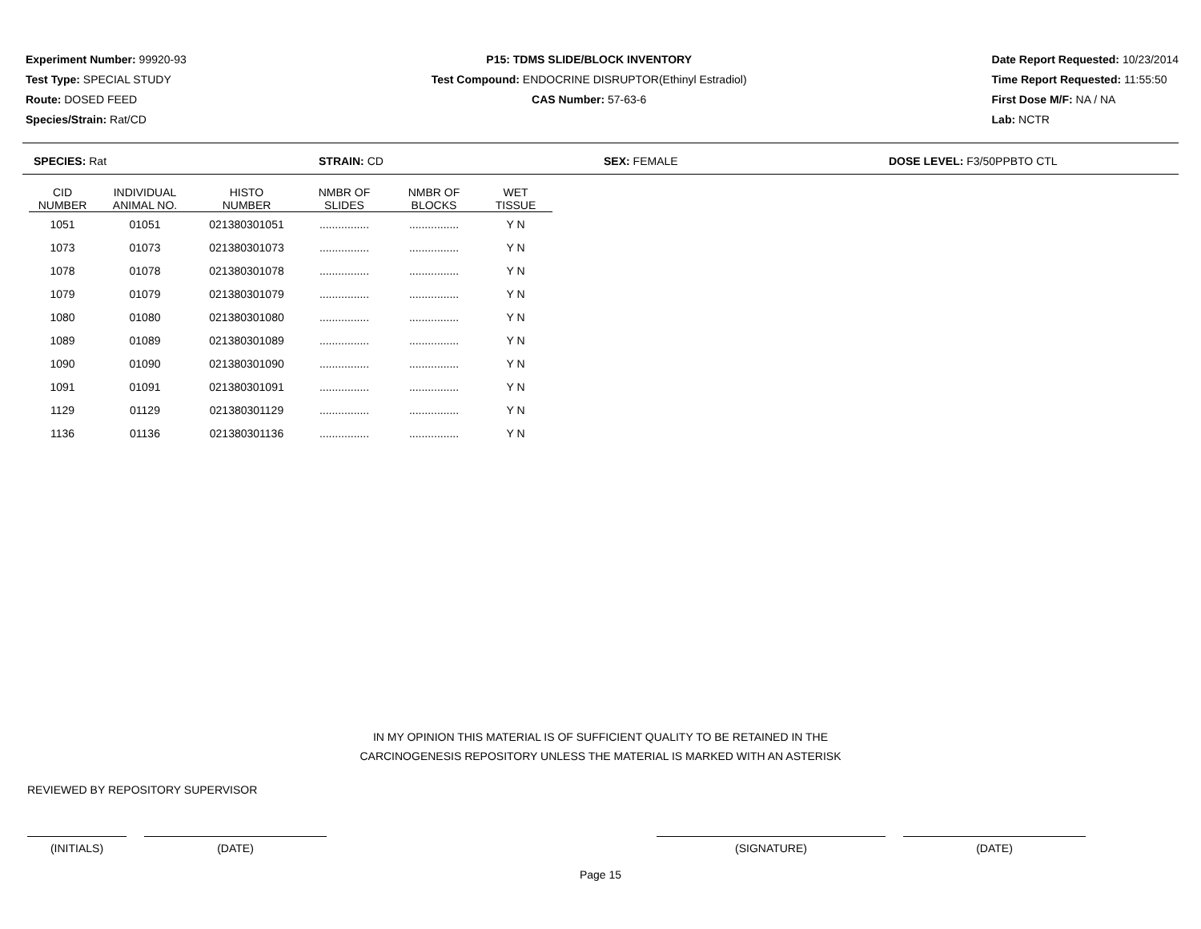Experiment Number: 99920-93
Test Type: SPECIAL STUDY
Route: DOSED FEED
Species/Strain: Rat/CD
P15: TDMS SLIDE/BLOCK INVENTORY
Test Compound: ENDOCRINE DISRUPTOR(Ethinyl Estradiol)
CAS Number: 57-63-6
Date Report Requested: 10/23/2014
Time Report Requested: 11:55:50
First Dose M/F: NA / NA
Lab: NCTR
SPECIES: Rat STRAIN: CD SEX: FEMALE DOSE LEVEL: F3/50PPBTO CTL
| CID NUMBER | INDIVIDUAL ANIMAL NO. | HISTO NUMBER | NMBR OF SLIDES | NMBR OF BLOCKS | WET TISSUE |
| --- | --- | --- | --- | --- | --- |
| 1051 | 01051 | 021380301051 | ................ | ................ | Y N |
| 1073 | 01073 | 021380301073 | ................ | ................ | Y N |
| 1078 | 01078 | 021380301078 | ................ | ................ | Y N |
| 1079 | 01079 | 021380301079 | ................ | ................ | Y N |
| 1080 | 01080 | 021380301080 | ................ | ................ | Y N |
| 1089 | 01089 | 021380301089 | ................ | ................ | Y N |
| 1090 | 01090 | 021380301090 | ................ | ................ | Y N |
| 1091 | 01091 | 021380301091 | ................ | ................ | Y N |
| 1129 | 01129 | 021380301129 | ................ | ................ | Y N |
| 1136 | 01136 | 021380301136 | ................ | ................ | Y N |
IN MY OPINION THIS MATERIAL IS OF SUFFICIENT QUALITY TO BE RETAINED IN THE
CARCINOGENESIS REPOSITORY UNLESS THE MATERIAL IS MARKED WITH AN ASTERISK
REVIEWED BY REPOSITORY SUPERVISOR
(INITIALS) (DATE) (SIGNATURE) (DATE)
Page 15